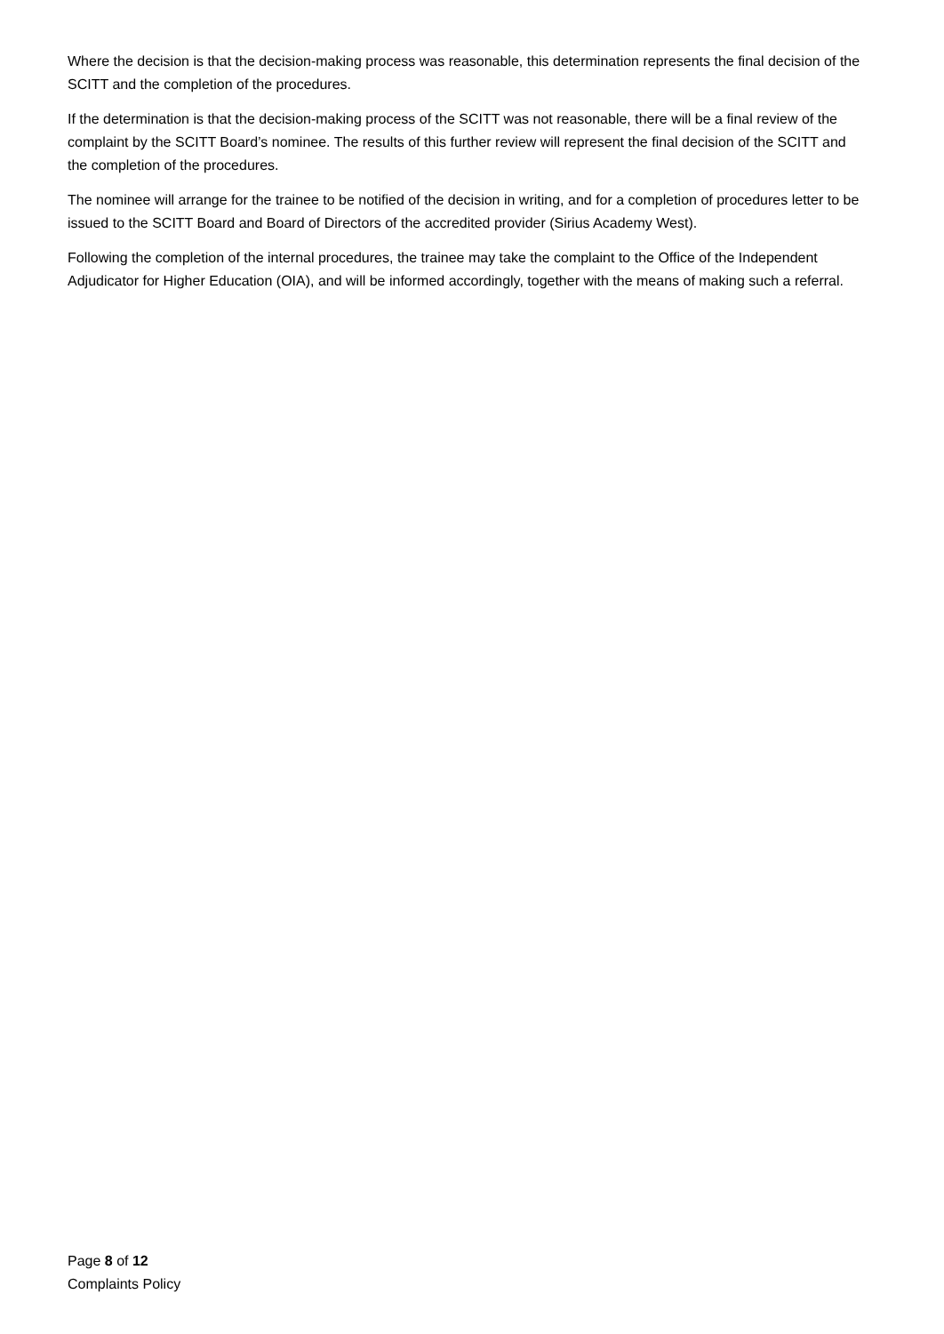Where the decision is that the decision-making process was reasonable, this determination represents the final decision of the SCITT and the completion of the procedures.
If the determination is that the decision-making process of the SCITT was not reasonable, there will be a final review of the complaint by the SCITT Board’s nominee. The results of this further review will represent the final decision of the SCITT and the completion of the procedures.
The nominee will arrange for the trainee to be notified of the decision in writing, and for a completion of procedures letter to be issued to the SCITT Board and Board of Directors of the accredited provider (Sirius Academy West).
Following the completion of the internal procedures, the trainee may take the complaint to the Office of the Independent Adjudicator for Higher Education (OIA), and will be informed accordingly, together with the means of making such a referral.
Page 8 of 12
Complaints Policy